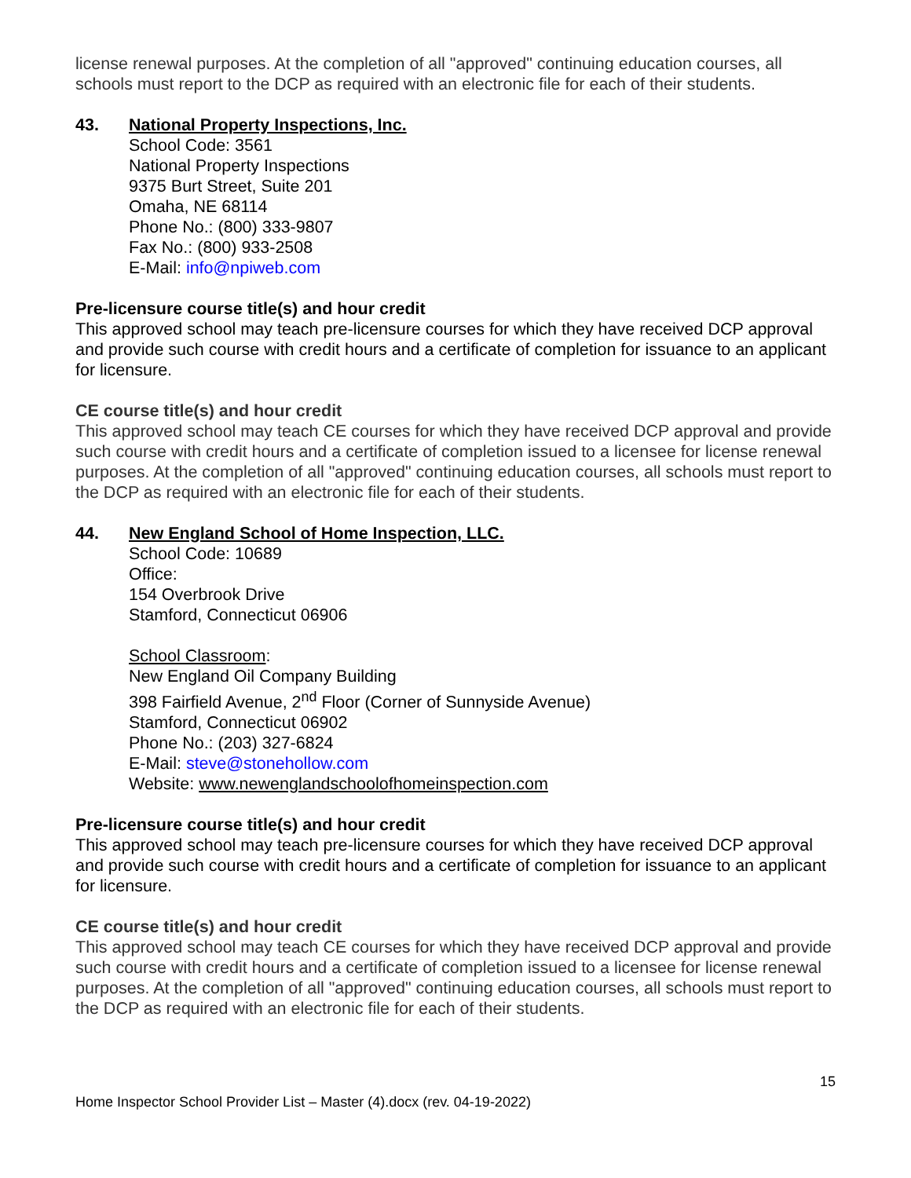license renewal purposes. At the completion of all "approved" continuing education courses, all schools must report to the DCP as required with an electronic file for each of their students.
43. National Property Inspections, Inc.
School Code: 3561
National Property Inspections
9375 Burt Street, Suite 201
Omaha, NE 68114
Phone No.: (800) 333-9807
Fax No.: (800) 933-2508
E-Mail: info@npiweb.com
Pre-licensure course title(s) and hour credit
This approved school may teach pre-licensure courses for which they have received DCP approval and provide such course with credit hours and a certificate of completion for issuance to an applicant for licensure.
CE course title(s) and hour credit
This approved school may teach CE courses for which they have received DCP approval and provide such course with credit hours and a certificate of completion issued to a licensee for license renewal purposes. At the completion of all "approved" continuing education courses, all schools must report to the DCP as required with an electronic file for each of their students.
44. New England School of Home Inspection, LLC.
School Code: 10689
Office:
154 Overbrook Drive
Stamford, Connecticut 06906
School Classroom:
New England Oil Company Building
398 Fairfield Avenue, 2<sup>nd</sup> Floor (Corner of Sunnyside Avenue)
Stamford, Connecticut 06902
Phone No.: (203) 327-6824
E-Mail: steve@stonehollow.com
Website: www.newenglandschoolofhomeinspection.com
Pre-licensure course title(s) and hour credit
This approved school may teach pre-licensure courses for which they have received DCP approval and provide such course with credit hours and a certificate of completion for issuance to an applicant for licensure.
CE course title(s) and hour credit
This approved school may teach CE courses for which they have received DCP approval and provide such course with credit hours and a certificate of completion issued to a licensee for license renewal purposes. At the completion of all "approved" continuing education courses, all schools must report to the DCP as required with an electronic file for each of their students.
15
Home Inspector School Provider List – Master (4).docx (rev. 04-19-2022)